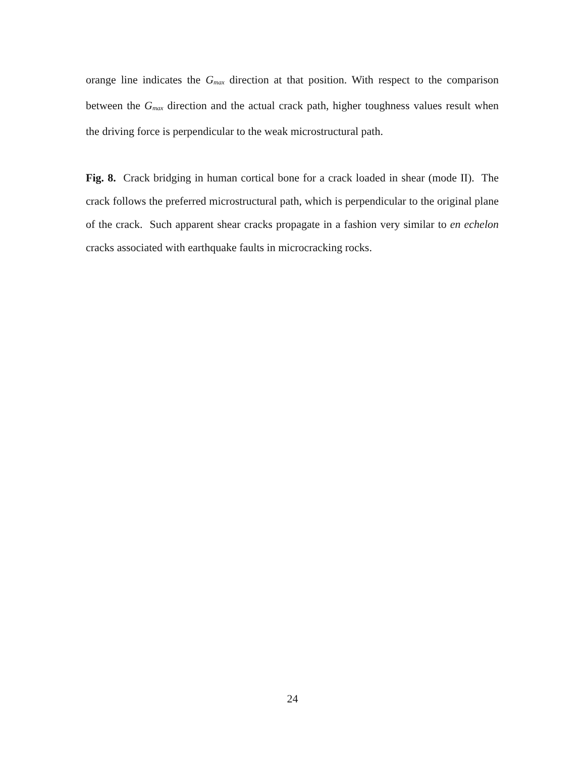orange line indicates the G<sub>max</sub> direction at that position. With respect to the comparison between the G<sub>max</sub> direction and the actual crack path, higher toughness values result when the driving force is perpendicular to the weak microstructural path.
Fig. 8. Crack bridging in human cortical bone for a crack loaded in shear (mode II). The crack follows the preferred microstructural path, which is perpendicular to the original plane of the crack. Such apparent shear cracks propagate in a fashion very similar to en echelon cracks associated with earthquake faults in microcracking rocks.
24